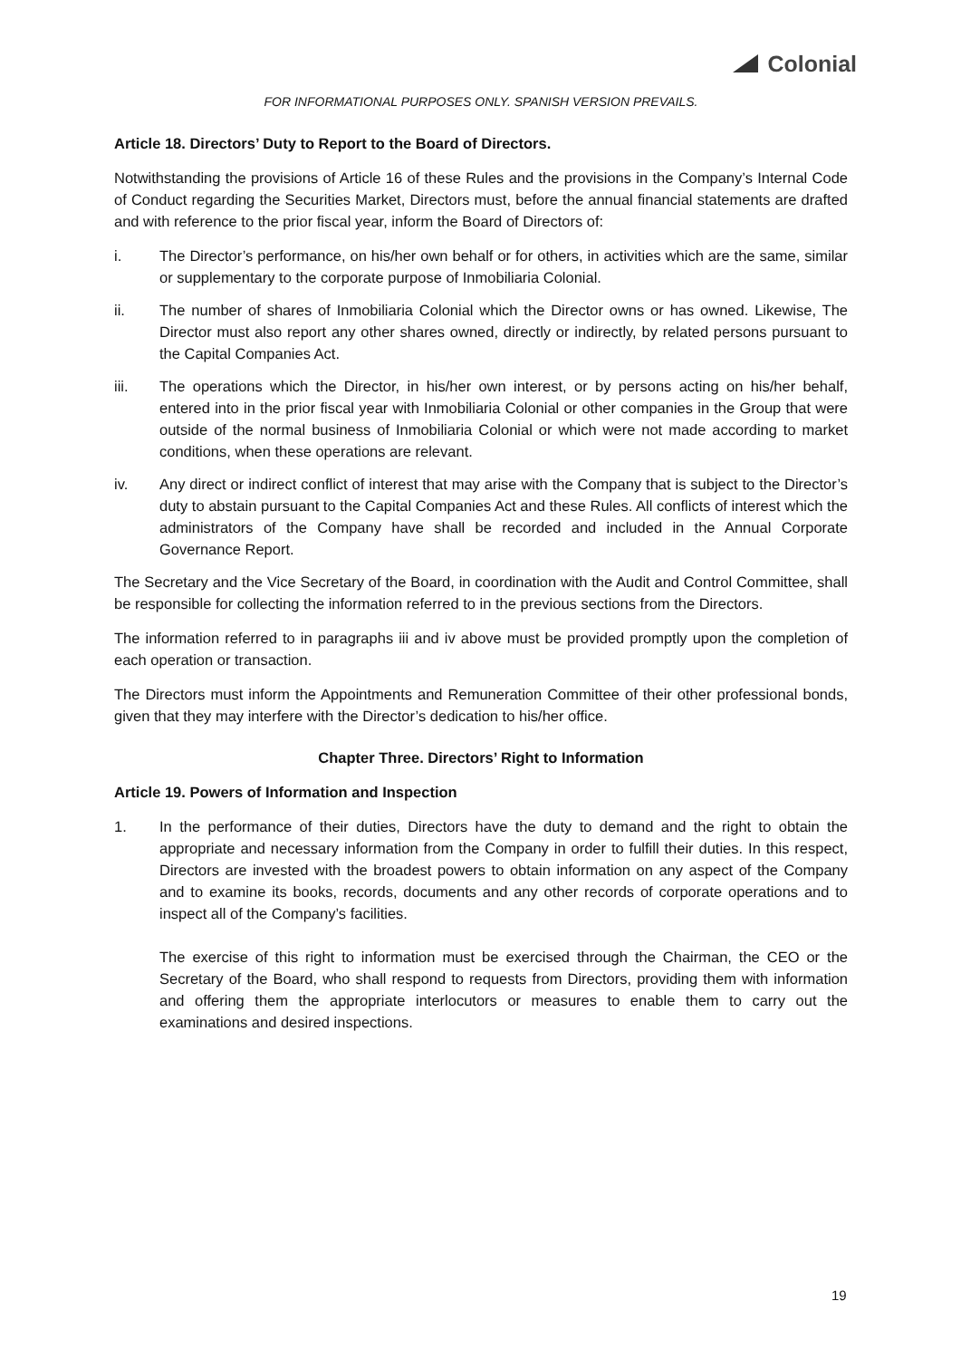Colonial
FOR INFORMATIONAL PURPOSES ONLY. SPANISH VERSION PREVAILS.
Article 18. Directors’ Duty to Report to the Board of Directors.
Notwithstanding the provisions of Article 16 of these Rules and the provisions in the Company’s Internal Code of Conduct regarding the Securities Market, Directors must, before the annual financial statements are drafted and with reference to the prior fiscal year, inform the Board of Directors of:
i. The Director’s performance, on his/her own behalf or for others, in activities which are the same, similar or supplementary to the corporate purpose of Inmobiliaria Colonial.
ii. The number of shares of Inmobiliaria Colonial which the Director owns or has owned. Likewise, The Director must also report any other shares owned, directly or indirectly, by related persons pursuant to the Capital Companies Act.
iii. The operations which the Director, in his/her own interest, or by persons acting on his/her behalf, entered into in the prior fiscal year with Inmobiliaria Colonial or other companies in the Group that were outside of the normal business of Inmobiliaria Colonial or which were not made according to market conditions, when these operations are relevant.
iv. Any direct or indirect conflict of interest that may arise with the Company that is subject to the Director’s duty to abstain pursuant to the Capital Companies Act and these Rules. All conflicts of interest which the administrators of the Company have shall be recorded and included in the Annual Corporate Governance Report.
The Secretary and the Vice Secretary of the Board, in coordination with the Audit and Control Committee, shall be responsible for collecting the information referred to in the previous sections from the Directors.
The information referred to in paragraphs iii and iv above must be provided promptly upon the completion of each operation or transaction.
The Directors must inform the Appointments and Remuneration Committee of their other professional bonds, given that they may interfere with the Director’s dedication to his/her office.
Chapter Three. Directors’ Right to Information
Article 19. Powers of Information and Inspection
1. In the performance of their duties, Directors have the duty to demand and the right to obtain the appropriate and necessary information from the Company in order to fulfill their duties. In this respect, Directors are invested with the broadest powers to obtain information on any aspect of the Company and to examine its books, records, documents and any other records of corporate operations and to inspect all of the Company’s facilities.
The exercise of this right to information must be exercised through the Chairman, the CEO or the Secretary of the Board, who shall respond to requests from Directors, providing them with information and offering them the appropriate interlocutors or measures to enable them to carry out the examinations and desired inspections.
19